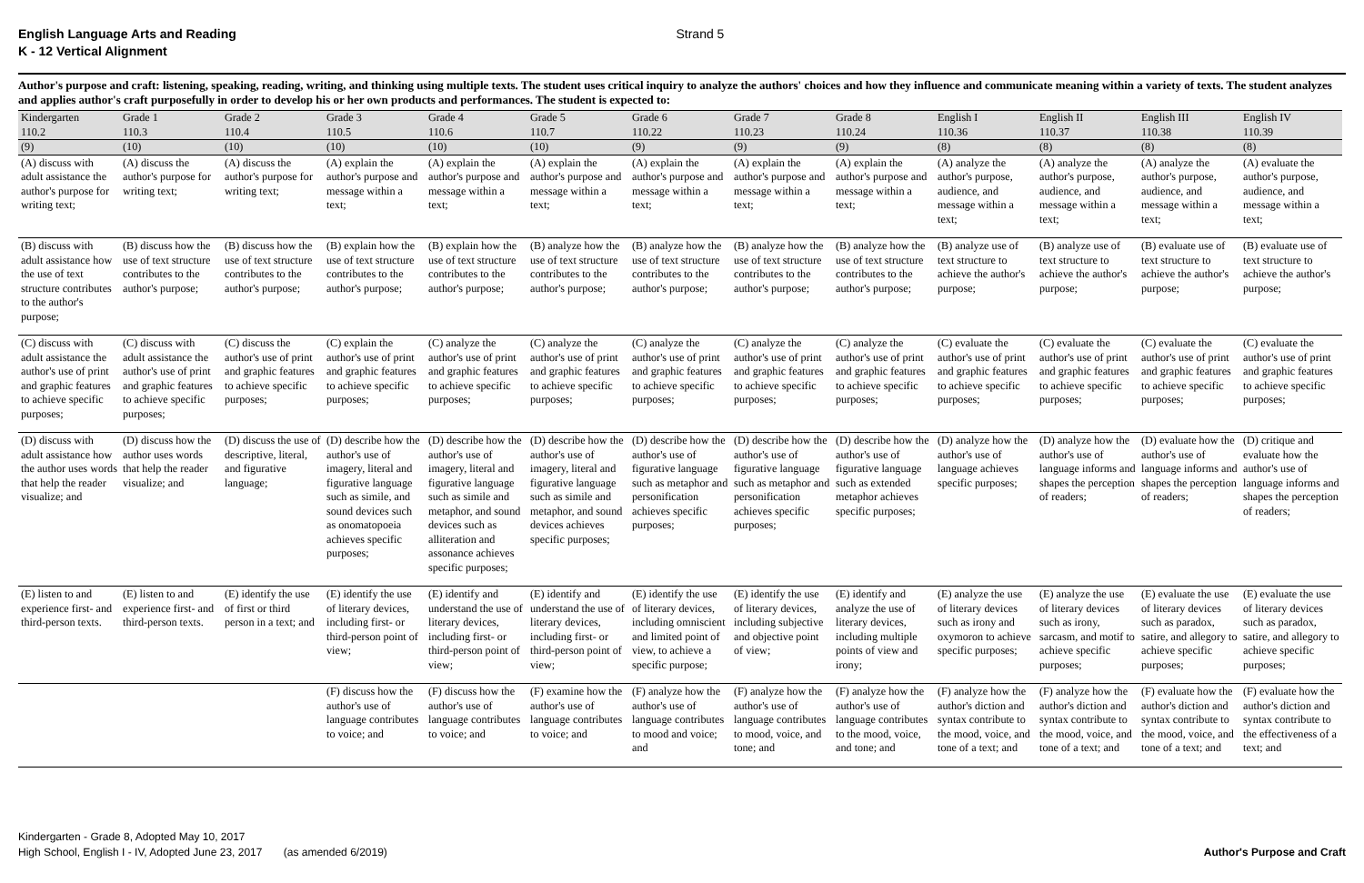English Language Arts and Reading
K - 12 Vertical Alignment
Strand 5
Author's purpose and craft: listening, speaking, reading, writing, and thinking using multiple texts. The student uses critical inquiry to analyze the authors' choices and how they influence and communicate meaning within a variety of texts. The student analyzes and applies author's craft purposefully in order to develop his or her own products and performances. The student is expected to:
| Kindergarten 110.2 | Grade 1 110.3 | Grade 2 110.4 | Grade 3 110.5 | Grade 4 110.6 | Grade 5 110.7 | Grade 6 110.22 | Grade 7 110.23 | Grade 8 110.24 | English I 110.36 | English II 110.37 | English III 110.38 | English IV 110.39 |
| --- | --- | --- | --- | --- | --- | --- | --- | --- | --- | --- | --- | --- |
| (9) | (10) | (10) | (10) | (10) | (10) | (9) | (9) | (9) | (8) | (8) | (8) | (8) |
| (A) discuss with adult assistance the author's purpose for writing text; | (A) discuss the author's purpose for writing text; | (A) discuss the author's purpose for writing text; | (A) explain the author's purpose and message within a text; | (A) explain the author's purpose and message within a text; | (A) explain the author's purpose and message within a text; | (A) explain the author's purpose and message within a text; | (A) explain the author's purpose and message within a text; | (A) explain the author's purpose and message within a text; | (A) analyze the author's purpose, audience, and message within a text; | (A) analyze the author's purpose, audience, and message within a text; | (A) analyze the author's purpose, audience, and message within a text; | (A) evaluate the author's purpose, audience, and message within a text; |
| (B) discuss with adult assistance how the use of text structure contributes to the author's purpose; | (B) discuss how the use of text structure contributes to the author's purpose; | (B) discuss how the use of text structure contributes to the author's purpose; | (B) explain how the use of text structure contributes to the author's purpose; | (B) explain how the use of text structure contributes to the author's purpose; | (B) analyze how the use of text structure contributes to the author's purpose; | (B) analyze how the use of text structure contributes to the author's purpose; | (B) analyze how the use of text structure contributes to the author's purpose; | (B) analyze how the use of text structure contributes to the author's purpose; | (B) analyze use of text structure to achieve the author's purpose; | (B) analyze use of text structure to achieve the author's purpose; | (B) evaluate use of text structure to achieve the author's purpose; | (B) evaluate use of text structure to achieve the author's purpose; |
| (C) discuss with adult assistance the author's use of print and graphic features to achieve specific purposes; | (C) discuss with adult assistance the author's use of print and graphic features to achieve specific purposes; | (C) discuss the author's use of print and graphic features to achieve specific purposes; | (C) explain the author's use of print and graphic features to achieve specific purposes; | (C) analyze the author's use of print and graphic features to achieve specific purposes; | (C) analyze the author's use of print and graphic features to achieve specific purposes; | (C) analyze the author's use of print and graphic features to achieve specific purposes; | (C) analyze the author's use of print and graphic features to achieve specific purposes; | (C) analyze the author's use of print and graphic features to achieve specific purposes; | (C) evaluate the author's use of print and graphic features to achieve specific purposes; | (C) evaluate the author's use of print and graphic features to achieve specific purposes; | (C) evaluate the author's use of print and graphic features to achieve specific purposes; | (C) evaluate the author's use of print and graphic features to achieve specific purposes; |
| (D) discuss with adult assistance how the author uses words that help the reader visualize; and | (D) discuss how the author uses words that help the reader visualize; and | (D) discuss the use of descriptive, literal, and figurative language; | (D) describe how the author's use of imagery, literal and figurative language such as simile, and sound devices such as onomatopoeia achieves specific purposes; | (D) describe how the author's use of imagery, literal and figurative language such as simile and metaphor, and sound devices such as alliteration and assonance achieves specific purposes; | (D) describe how the author's use of imagery, literal and figurative language such as simile and metaphor, and sound devices achieves specific purposes; | (D) describe how the author's use of figurative language such as metaphor and personification achieves specific purposes; | (D) describe how the author's use of figurative language such as metaphor and personification achieves specific purposes; | (D) describe how the author's use of figurative language such as extended metaphor achieves specific purposes; | (D) analyze how the author's use of language achieves specific purposes; | (D) analyze how the author's use of language informs and shapes the perception of readers; | (D) evaluate how the author's use of language informs and shapes the perception of readers; | (D) critique and evaluate how the author's use of language informs and shapes the perception of readers; |
| (E) listen to and experience first- and third-person texts. | (E) listen to and experience first- and third-person texts. | (E) identify the use of first or third person in a text; and | (E) identify the use of literary devices, including first- or third-person point of view; | (E) identify and understand the use of literary devices, including first- or third-person point of view; | (E) identify and understand the use of literary devices, including first- or third-person point of view; | (E) identify the use of literary devices, including omniscient and limited point of view, to achieve a specific purpose; | (E) identify the use of literary devices, including subjective and objective point of view; | (E) identify and analyze the use of literary devices, including multiple points of view and irony; | (E) analyze the use of literary devices such as irony and oxymoron to achieve specific purposes; | (E) analyze the use of literary devices such as irony, sarcasm, and motif to achieve specific purposes; | (E) evaluate the use of literary devices such as paradox, satire, and allegory to achieve specific purposes; | (E) evaluate the use of literary devices such as paradox, satire, and allegory to achieve specific purposes; |
| | | | (F) discuss how the author's use of language contributes to voice; and | (F) discuss how the author's use of language contributes to voice; and | (F) examine how the author's use of language contributes to voice; and | (F) analyze how the author's use of language contributes to mood and voice; and | (F) analyze how the author's use of language contributes to mood, voice, and tone; and | (F) analyze how the author's use of language contributes to the mood, voice, and tone; and | (F) analyze how the author's diction and syntax contribute to the mood, voice, and tone of a text; and | (F) analyze how the author's diction and syntax contribute to the mood, voice, and tone of a text; and | (F) evaluate how the author's diction and syntax contribute to the mood, voice, and tone of a text; and | (F) evaluate how the author's diction and syntax contribute to the effectiveness of a text; and |
Author's Purpose and Craft Kindergarten - Grade 8, Adopted May 10, 2017
High School, English I - IV, Adopted June 23, 2017 (as amended 6/2019)